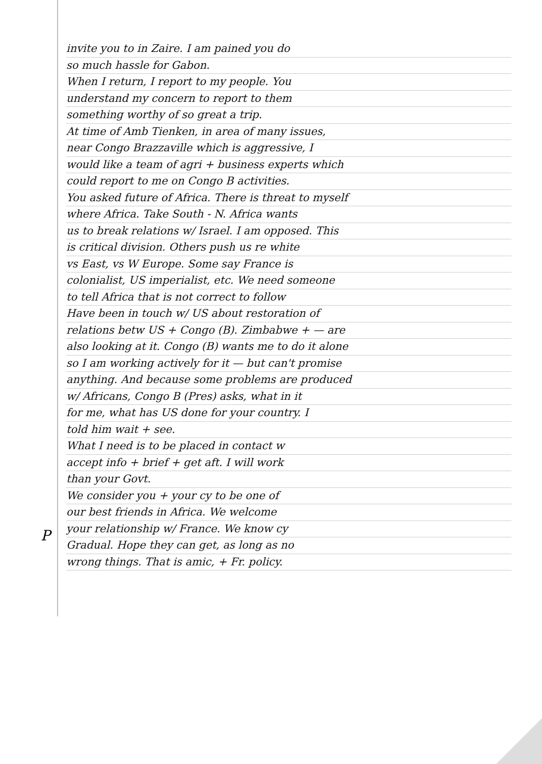invite you to in Zaire. I am pained you do
so much hassle for Gabon.
When I return, I report to my people. You
understand my concern to report to them
something worthy of so great a trip.
At time of Amb Tienken, in area of many issues,
near Congo Brazzaville which is aggressive, I
would like a team of agri + business experts which
could report to me on Congo B activities.
You asked future of Africa. There is threat to myself
where Africa. Take South - N. Africa wants
us to break relations w/ Israel. I am opposed. This
is critical division. Others push us re white
vs East, vs W Europe. Some say France is
colonialist, US imperialist, etc. We need someone
to tell Africa that is not correct to follow
Have been in touch w/ US about restoration of
relations betw US + Congo (B). Zimbabwe + — are
also looking at it. Congo (B) wants me to do it alone
so I am working actively for it — but can't promise
anything. And because some problems are produced
w/ Africans, Congo B (Pres) asks, what in it
for me, what has US done for your country. I
told him wait + see.
What I need is to be placed in contact w
accept info + brief + get aft. I will work
than your Govt.
We consider you + your cy to be one of
our best friends in Africa. We welcome
your relationship w/ France. We know cy
Gradual. Hope they can get, as long as no
wrong things. That is amic, + Fr. policy.
P